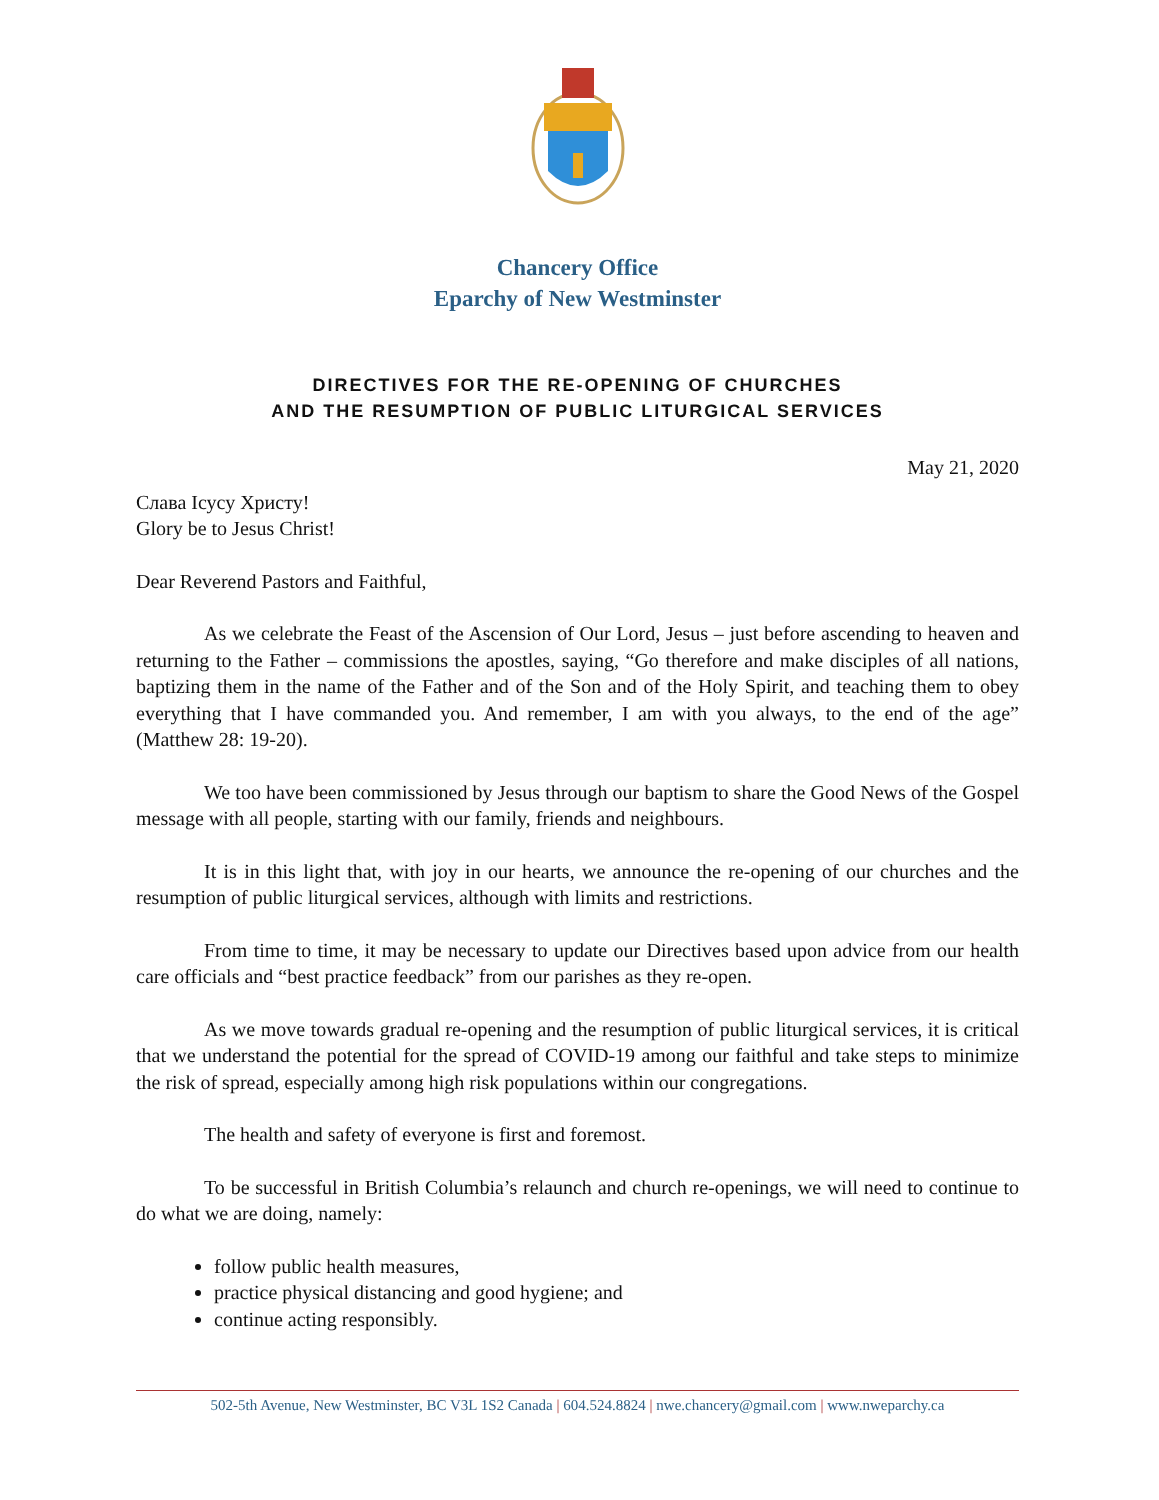Chancery Office
Eparchy of New Westminster
DIRECTIVES FOR THE RE-OPENING OF CHURCHES
AND THE RESUMPTION OF PUBLIC LITURGICAL SERVICES
May 21, 2020
Слава Ісусу Христу!
Glory be to Jesus Christ!
Dear Reverend Pastors and Faithful,
As we celebrate the Feast of the Ascension of Our Lord, Jesus – just before ascending to heaven and returning to the Father – commissions the apostles, saying, “Go therefore and make disciples of all nations, baptizing them in the name of the Father and of the Son and of the Holy Spirit, and teaching them to obey everything that I have commanded you. And remember, I am with you always, to the end of the age” (Matthew 28: 19-20).
We too have been commissioned by Jesus through our baptism to share the Good News of the Gospel message with all people, starting with our family, friends and neighbours.
It is in this light that, with joy in our hearts, we announce the re-opening of our churches and the resumption of public liturgical services, although with limits and restrictions.
From time to time, it may be necessary to update our Directives based upon advice from our health care officials and “best practice feedback” from our parishes as they re-open.
As we move towards gradual re-opening and the resumption of public liturgical services, it is critical that we understand the potential for the spread of COVID-19 among our faithful and take steps to minimize the risk of spread, especially among high risk populations within our congregations.
The health and safety of everyone is first and foremost.
To be successful in British Columbia’s relaunch and church re-openings, we will need to continue to do what we are doing, namely:
follow public health measures,
practice physical distancing and good hygiene; and
continue acting responsibly.
502-5th Avenue, New Westminster, BC V3L 1S2 Canada | 604.524.8824 | nwe.chancery@gmail.com | www.nweparchy.ca